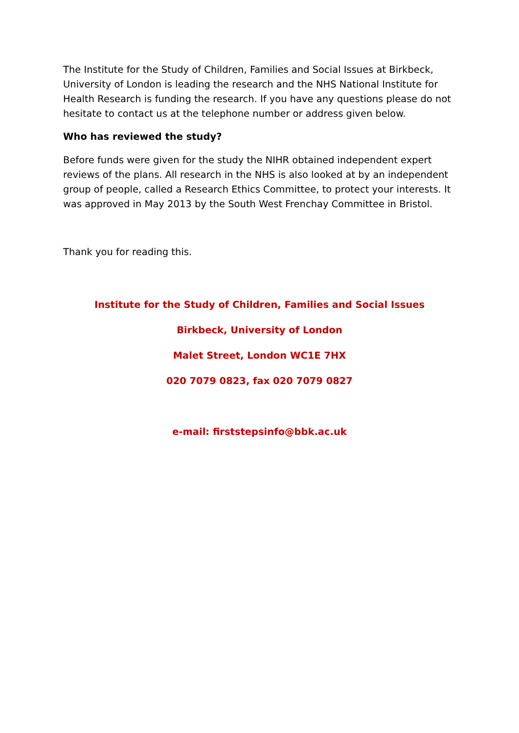The Institute for the Study of Children, Families and Social Issues at Birkbeck, University of London is leading the research and the NHS National Institute for Health Research is funding the research. If you have any questions please do not hesitate to contact us at the telephone number or address given below.
Who has reviewed the study?
Before funds were given for the study the NIHR obtained independent expert reviews of the plans. All research in the NHS is also looked at by an independent group of people, called a Research Ethics Committee, to protect your interests. It was approved in May 2013 by the South West Frenchay Committee in Bristol.
Thank you for reading this.
Institute for the Study of Children, Families and Social Issues
Birkbeck, University of London
Malet Street, London WC1E 7HX
020 7079 0823, fax 020 7079 0827
e-mail: firststepsinfo@bbk.ac.uk